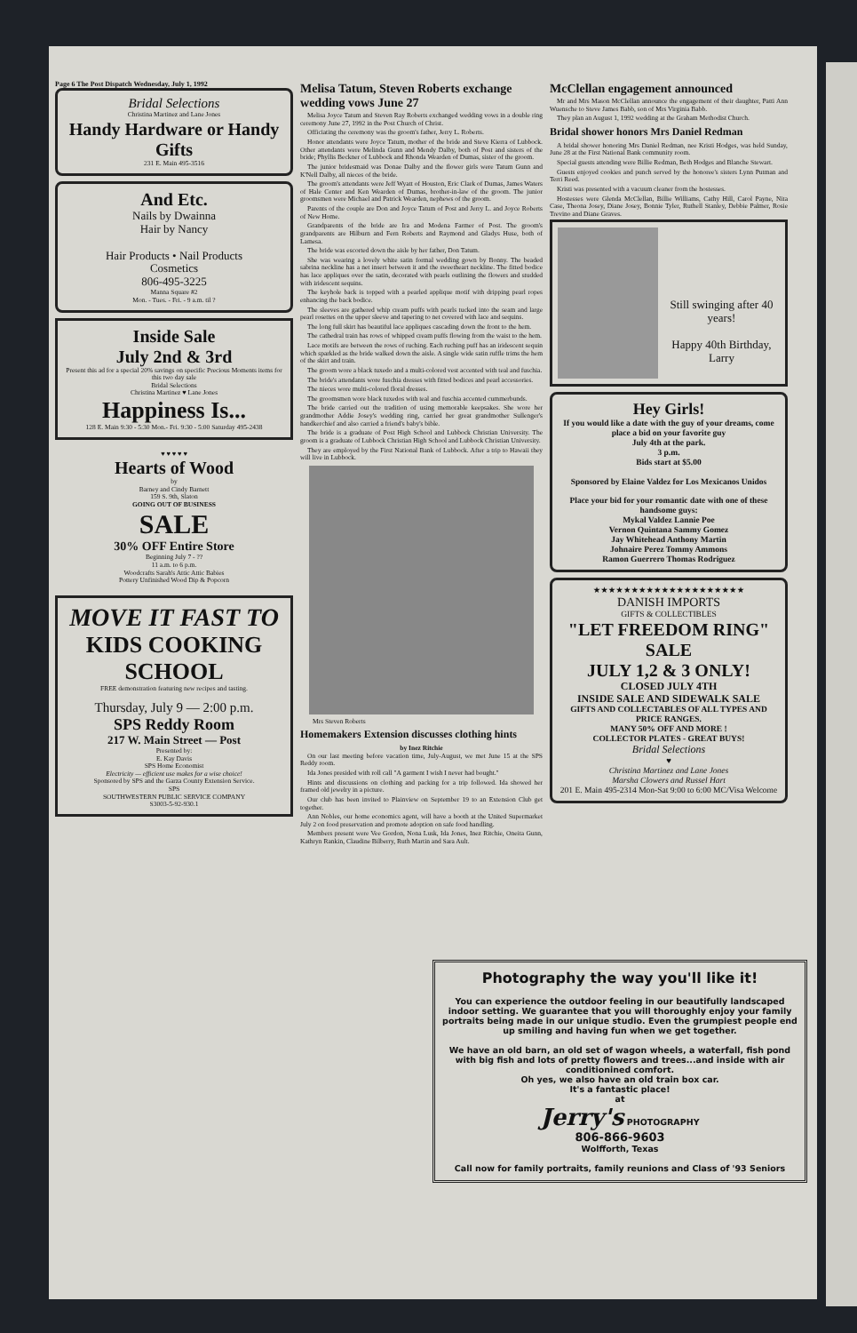Page 6 The Post Dispatch Wednesday, July 1, 1992
Bridal Selections
Christina Martinez and Lane Jones
Handy Hardware or Handy Gifts
231 E. Main 495-3516
And Etc.
Nails by Dwainna
Hair by Nancy
Hair Products • Nail Products
Cosmetics
806-495-3225
Manna Square #2
Mon. - Tues. - Fri. - 9 a.m. til ?
Inside Sale
July 2nd & 3rd
Present this ad for a special 20% savings on specific Precious Moments items for this two day sale
Bridal Selections
Christina Martinez ♥ Lane Jones
Happiness Is...
128 E. Main 9:30 - 5:30 Mon.- Fri. 9:30 - 5:00 Saturday 495-2438
♥ ♥ ♥ ♥ ♥
Hearts of Wood
by
Barney and Cindy Barnett
159 S. 9th, Slaton
GOING OUT OF BUSINESS
SALE
30% OFF Entire Store
Beginning July 7 - ??
11 a.m. to 6 p.m.
Woodcrafts Sarah's Attic Attic Babies
Pottery Unfinished Wood Dip & Popcorn
MOVE IT FAST TO
KIDS COOKING SCHOOL
FREE demonstration featuring new recipes and tasting.
Thursday, July 9 — 2:00 p.m.
SPS Reddy Room
217 W. Main Street — Post
Presented by:
E. Kay Davis
SPS Home Economist
Electricity — efficient use makes for a wise choice!
Sponsored by SPS and the Garza County Extension Service.
SPS
SOUTHWESTERN PUBLIC SERVICE COMPANY
S3003-5-92-930.1
Melisa Tatum, Steven Roberts exchange wedding vows June 27
Melisa Joyce Tatum and Steven Ray Roberts exchanged wedding vows in a double ring ceremony June 27, 1992 in the Post Church of Christ.
Officiating the ceremony was the groom's father, Jerry L. Roberts.
Honor attendants were Joyce Tatum, mother of the bride and Steve Kierra of Lubbock. Other attendants were Melinda Gunn and Mendy Dalby, both of Post and sisters of the bride; Phyllis Beckner of Lubbock and Rhonda Wearden of Dumas, sister of the groom.
The junior bridesmaid was Donae Dalby and the flower girls were Tatum Gunn and K'Nell Dalby, all nieces of the bride.
The groom's attendants were Jeff Wyatt of Houston, Eric Clark of Dumas, James Waters of Hale Center and Ken Wearden of Dumas, brother-in-law of the groom. The junior groomsmen were Michael and Patrick Wearden, nephews of the groom.
Parents of the couple are Don and Joyce Tatum of Post and Jerry L. and Joyce Roberts of New Home.
Grandparents of the bride are Ira and Modena Farmer of Post. The groom's grandparents are Hilburn and Fern Roberts and Raymond and Gladys Huse, both of Lamesa.
The bride was escorted down the aisle by her father, Don Tatum.
She was wearing a lovely white satin formal wedding gown by Bonny. The beaded sabrina neckline has a net insert between it and the sweetheart neckline. The fitted bodice has lace appliques over the satin, decorated with pearls outlining the flowers and studded with iridescent sequins.
The keyhole back is topped with a pearled applique motif with dripping pearl ropes enhancing the back bodice.
The sleeves are gathered whip cream puffs with pearls tucked into the seam and large pearl rosettes on the upper sleeve and tapering to net covered with lace and sequins.
The long full skirt has beautiful lace appliques cascading down the front to the hem.
The cathedral train has rows of whipped cream puffs flowing from the waist to the hem.
Lace motifs are between the rows of ruching. Each ruching puff has an iridescent sequin which sparkled as the bride walked down the aisle. A single wide satin ruffle trims the hem of the skirt and train.
The groom wore a black tuxedo and a multi-colored vest accented with teal and fuschia.
The bride's attendants wore fuschia dresses with fitted bodices and pearl accessories.
The nieces wore multi-colored floral dresses.
The groomsmen wore black tuxedos with teal and fuschia accented cummerbunds.
The bride carried out the tradition of using memorable keepsakes. She wore her grandmother Addie Josey's wedding ring, carried her great grandmother Sullenger's handkerchief and also carried a friend's baby's bible.
The bride is a graduate of Post High School and Lubbock Christian University. The groom is a graduate of Lubbock Christian High School and Lubbock Christian University.
They are employed by the First National Bank of Lubbock. After a trip to Hawaii they will live in Lubbock.
Mrs Steven Roberts
Homemakers Extension discusses clothing hints
by Inez Ritchie
On our last meeting before vacation time, July-August, we met June 15 at the SPS Reddy room.
Ida Jones presided with roll call "A garment I wish I never had bought."
Hints and discussions on clothing and packing for a trip followed. Ida showed her framed old jewelry in a picture.
Our club has been invited to Plainview on September 19 to an Extension Club get together.
Ann Nobles, our home economics agent, will have a booth at the United Supermarket July 2 on food preservation and promote adoption on safe food handling.
Members present were Vee Gordon, Nona Lusk, Ida Jones, Inez Ritchie, Oneita Gunn, Kathryn Rankin, Claudine Bilberry, Ruth Martin and Sara Ault.
McClellan engagement announced
Mr and Mrs Mason McClellan announce the engagement of their daughter, Patti Ann Wuensche to Steve James Babb, son of Mrs Virginia Babb.
They plan an August 1, 1992 wedding at the Graham Methodist Church.
Bridal shower honors Mrs Daniel Redman
A bridal shower honoring Mrs Daniel Redman, nee Kristi Hodges, was held Sunday, June 28 at the First National Bank community room.
Special guests attending were Billie Redman, Beth Hodges and Blanche Stewart.
Guests enjoyed cookies and punch served by the honoree's sisters Lynn Putman and Terri Reed.
Kristi was presented with a vacuum cleaner from the hostesses.
Hostesses were Glenda McClellan, Billie Williams, Cathy Hill, Carol Payne, Nita Case, Theona Josey, Diane Josey, Bonnie Tyler, Ruthell Stanley, Debbie Palmer, Rosie Trevino and Diane Graves.
Still swinging after 40 years!
Happy 40th Birthday, Larry
Hey Girls!
If you would like a date with the guy of your dreams, come place a bid on your favorite guy
July 4th at the park.
3 p.m.
Bids start at $5.00
Sponsored by Elaine Valdez for Los Mexicanos Unidos
Place your bid for your romantic date with one of these handsome guys:
Mykal Valdez Lannie Poe
Vernon Quintana Sammy Gomez
Jay Whitehead Anthony Martin
Johnaire Perez Tommy Ammons
Ramon Guerrero Thomas Rodriguez
★★★★★★★★★★★★★★★★★★★★
DANISH IMPORTS
GIFTS & COLLECTIBLES
"LET FREEDOM RING" SALE
JULY 1,2 & 3 ONLY!
CLOSED JULY 4TH
INSIDE SALE AND SIDEWALK SALE
GIFTS AND COLLECTABLES OF ALL TYPES AND PRICE RANGES.
MANY 50% OFF AND MORE !
COLLECTOR PLATES - GREAT BUYS!
Bridal Selections
♥
Christina Martinez and Lane Jones
Marsha Clowers and Russel Hart
201 E. Main 495-2314 Mon-Sat 9:00 to 6:00 MC/Visa Welcome
Photography the way you'll like it!
You can experience the outdoor feeling in our beautifully landscaped indoor setting. We guarantee that you will thoroughly enjoy your family portraits being made in our unique studio. Even the grumpiest people end up smiling and having fun when we get together.
We have an old barn, an old set of wagon wheels, a waterfall, fish pond with big fish and lots of pretty flowers and trees...and inside with air conditionined comfort.
Oh yes, we also have an old train box car.
It's a fantastic place!
at
Jerry's PHOTOGRAPHY
806-866-9603
Wolfforth, Texas
Call now for family portraits, family reunions and Class of '93 Seniors